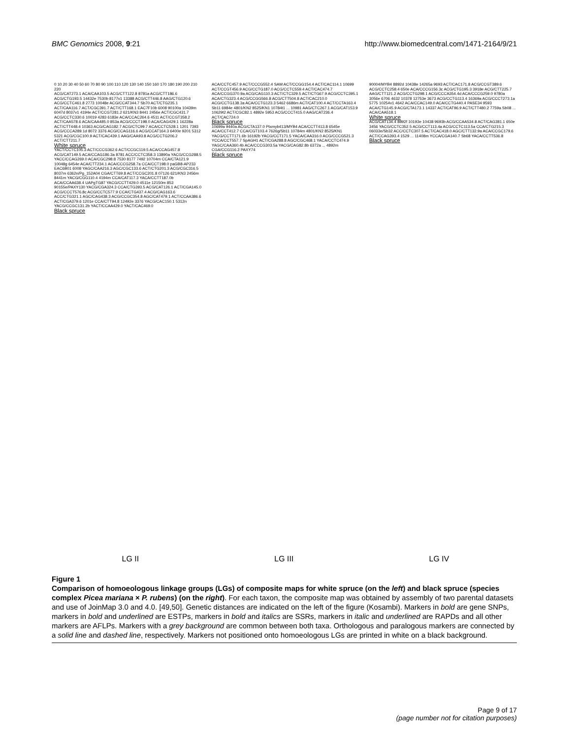BMC Genomics 2008, 9:21 http://www.biomedcentral.com/1471-2164/9/21
0 10 20 30 40 50 60 70 80 90 100 110 120 130 140 150 160 170 180 190 200 210 220
ACG/CAT273.1 ACA/CAA103.5 ACG/CTT122.8 8781a ACG/CTT186.6 ACG/CTG193.5 14432e 7530b 8177v1 13388 ACG/CTT446.8 AAG/CTG120.6 ACG/CCTC461.8 2773 10048e ACG/CCAT344.7 Sb70 ACT/CTG235.1 ACT/CAA116.7 ACT/CGC391.7 ACT/CTT168.1 EAC7F10b 6008 90100a 10439m 6047d 8037v1 4194e ACT/CCGT281.2 621/KN3 8441 2456e ACT/CGC431.7 ACG/CCTC330.6 10019 4283 6183e ACA/CCAC264.6 4511 ACT/CCGT358.2 ACT/CAA578.6 ACA/CAA485.0 853a ACG/CCCT198.0 ACA/CAG429.1 16228a ACT/CTT448.4 10363 ACG/CAG182.7 ACG/CTC99.7 ACA/CCTC528.1 1201 7393 ACG/CCCA289.1d 8072 3376 ACG/CCAG116.6 ACG/CCAT164.3 6400e 9201 5312 5321 ACG/CGC100.9 ACT/CAC439.1 AAG/CAA93.8 ACG/CCTG206.2 ACT/CTT211.7
White spruce
YACT/CCTC105.3 ACT/CCCG362.6 ACT/CCGC119.5 ACA/CCAG457.8 ACG/CAT149.5 ACA/CCAG186.3a 8781 ACC/CCTC358.3 13890a YACG/CCG288.5 YACC/CCAG269.0 ACA/CGC298.8 7530 8177 7492 10704m CCA/CTA121.9 10048g 6454e ACA/CTT234.1 ACA/CCCG258.7a CCA/CCT198.0 paGB8-AP233 EAC6B01 6008 YAGC/CAA216.3 AGC/CGC133.6 ACT/CTG201.3 ACG/CGC316.5 8037m 6362n/Pg_152A04 CGA/CTT69.8 ACT/CCGC201.8 07126 621/KN3 2456m 8441m YACG/CGG110.4 4194m CCA/CAT117.3 YACA/CCTT187.0b ACA/CCAA638.4 UAPgTG87 YACG/CCTT429.0 4511e 12150m 853 90155e/PAXY130 YACG/CGA324.3 CCA/CTG393.5 ACG/CAT126.1 ACT/CGA145.0 ACG/CCCT576.8c ACG/CCTC577.9 CCA/CTG437.4 ACG/CAG163.6 ACC/CTG321.1 AGC/CAG438.3 ACG/CCGC354.8 AGC/CAT479.1 ACT/CCAA386.6 ACT/CGA379.6 1201e CCA/CTT94.8 12492e 3376 YACG/CAC150.1 5312n YACG/CCGC131.2b YACT/CCAA429.0 YACT/CAC469.0
Black spruce
ACA/CCTC457.9 ACT/CCCG552.4 SAM ACT/CCGG154.4 ACT/CAC114.1 10699 ACT/CCGT456.9 ACG/CCTG187.0 ACG/CCTC559.4 ACT/CAC474.7 ACA/CCGG370.9a ACG/CAG110.3 ACT/CTC329.5 ACT/CTG67.9 ACG/CCTC395.1 ACA/CTG323.4 ACG/CCGG566.8 ACG/CTT504.8 ACT/CAC210.0 ACG/CCTG138.3a ACA/CCTG123.3 5462 6686m ACT/CAT100.4 ACT/CCTA163.4 Sb11 6984e 4801/KN2 8525/KN1 10784t1 ... 10981 AAG/CTC267.1 ACG/CAT153.9 10629t2 ACT/CGC82.1 4892e 5953 ACG/CCCT415.0 AAG/CAT236.4 ACT/CAC724.0
Black spruce
10699a 9440a ACG/CTA137.0 Ptxmyb413/MYB4 ACA/CCTT413.8 6545e ACA/CCT412.7 CCA/CGT103.4 7626g/Sb11 10784m 4801/KN2 8525/KN1 YACG/CCTT171.6b 16192b YACG/CCT171.5 YACA/CAA316.0 ACG/CCCG521.3 YCCA/CCT557.7 SpAGH1 ACT/CGA288.8 AGC/CGC468.1 YACA/CCTC474.9 YAGC/CAA360.4b ACA/CCCG303.5a YACG/CAG82.8b 6372a ... 4892m CGA/CCG116.2 PAXY74
Black spruce
90004/MYB4 8892d 10438e 14265a 9693 ACT/CAC171.8 ACG/CCGT389.6 ACG/CCTC258.4 650e ACA/CCCG156.3c ACG/CTG195.3 3918e ACG/CTT225.7 AAG/CTT121.2 ACG/CCTG298.1 ACG/CCCA354.4d ACA/CCCG259.0 9780a 3056e 6706 4632 10378 12753e 3673 ACG/CCTG113.4 16369a ACG/CCCT273.1a 5775 10254v1 4642 ACA/CCAC149.0 ACA/CCTG440.4 PASE34 9593 ACA/CTG145.9 ACG/CTA173.1 14337 ACT/CAT96.9 ACT/CTT480.2 7759a Sb08 ... ACA/CAA518.1
White spruce
ACG/CAT134.4 8892f 10193e 10438 9693b ACG/CCAA534.8 ACT/CAG381.1 650e 3456 YACG/CCTC352.5 ACG/CCT113.4a ACG/CCTC113.5a CCA/CTG215.3 06033e/Sb32 ACC/CCTC307.5 ACT/CAC418.0 AGC/CTT132.9a ACA/CCGC179.6 ACT/CCAG393.4 1529 ... 11408m YCCA/CGA140.7 Sb68 YACA/CCTT536.8
Black spruce
LG II LG III LG IV
Figure 1
Comparison of homoeologous linkage groups (LGs) of composite maps for white spruce (on the left) and black spruce (species complex Picea mariana × P. rubens) (on the right). For each taxon, the composite map was obtained by assembly of two parental datasets and use of JoinMap 3.0 and 4.0. [49,50]. Genetic distances are indicated on the left of the figure (Kosambi). Markers in bold are gene SNPs, markers in bold and underlined are ESTPs, markers in bold and italics are SSRs, markers in italic and underlined are RAPDs and all other markers are AFLPs. Markers with a grey background are common between both taxa. Orthologous and paralogous markers are connected by a solid line and dashed line, respectively. Markers not positioned onto homoeologous LGs are printed in white on a black background.
Page 9 of 17
(page number not for citation purposes)